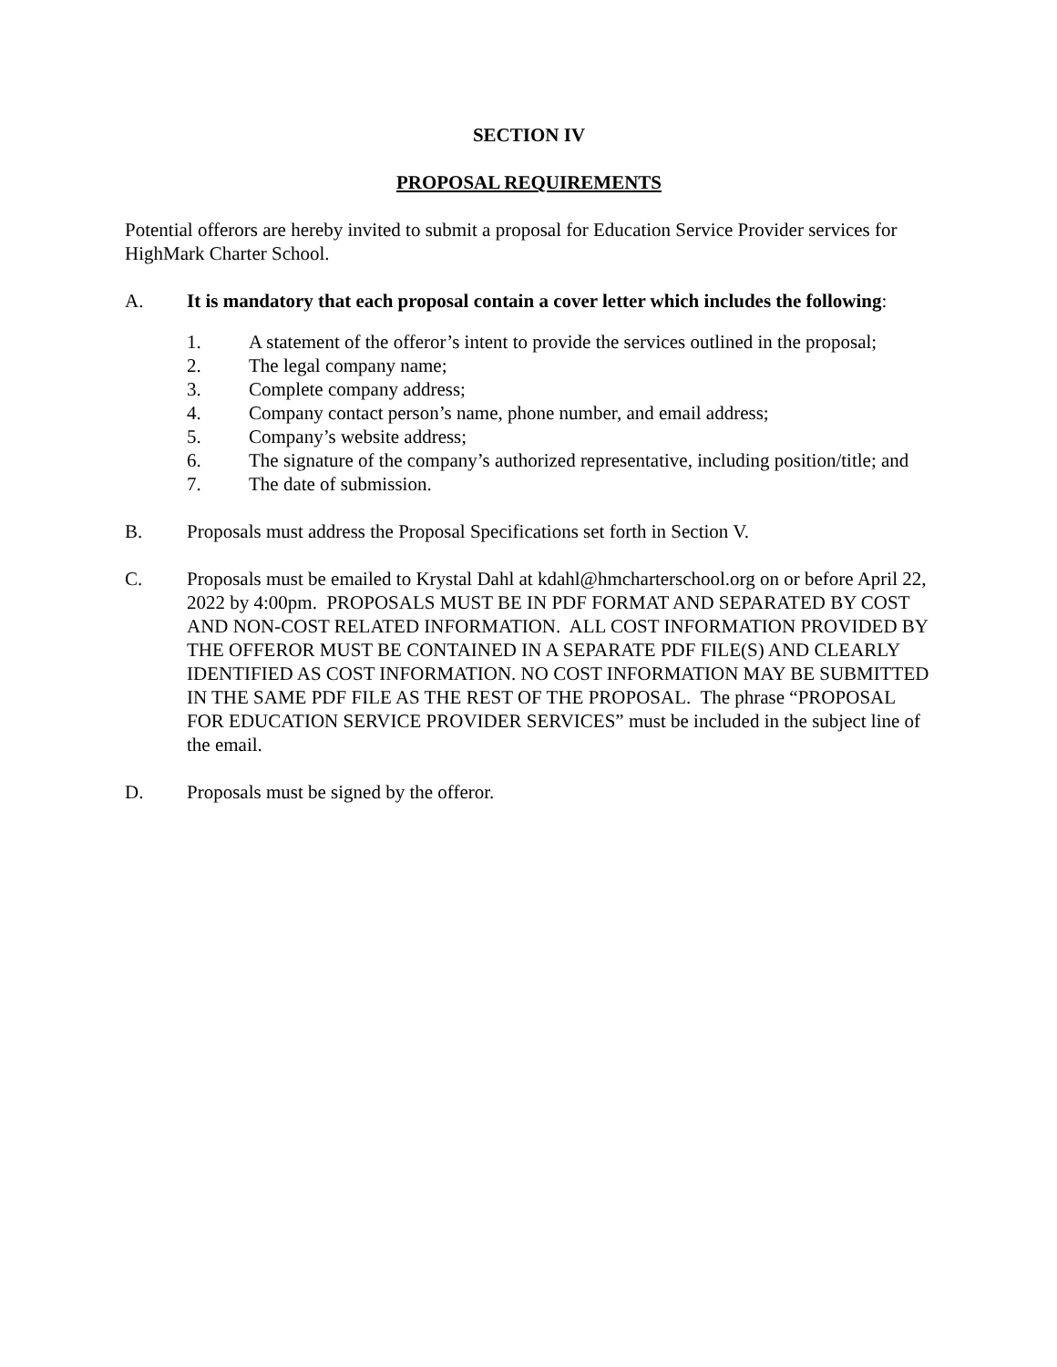SECTION IV
PROPOSAL REQUIREMENTS
Potential offerors are hereby invited to submit a proposal for Education Service Provider services for HighMark Charter School.
A. It is mandatory that each proposal contain a cover letter which includes the following:
1. A statement of the offeror’s intent to provide the services outlined in the proposal;
2. The legal company name;
3. Complete company address;
4. Company contact person’s name, phone number, and email address;
5. Company’s website address;
6. The signature of the company’s authorized representative, including position/title; and
7. The date of submission.
B. Proposals must address the Proposal Specifications set forth in Section V.
C. Proposals must be emailed to Krystal Dahl at kdahl@hmcharterschool.org on or before April 22, 2022 by 4:00pm. PROPOSALS MUST BE IN PDF FORMAT AND SEPARATED BY COST AND NON-COST RELATED INFORMATION. ALL COST INFORMATION PROVIDED BY THE OFFEROR MUST BE CONTAINED IN A SEPARATE PDF FILE(S) AND CLEARLY IDENTIFIED AS COST INFORMATION. NO COST INFORMATION MAY BE SUBMITTED IN THE SAME PDF FILE AS THE REST OF THE PROPOSAL. The phrase “PROPOSAL FOR EDUCATION SERVICE PROVIDER SERVICES” must be included in the subject line of the email.
D. Proposals must be signed by the offeror.